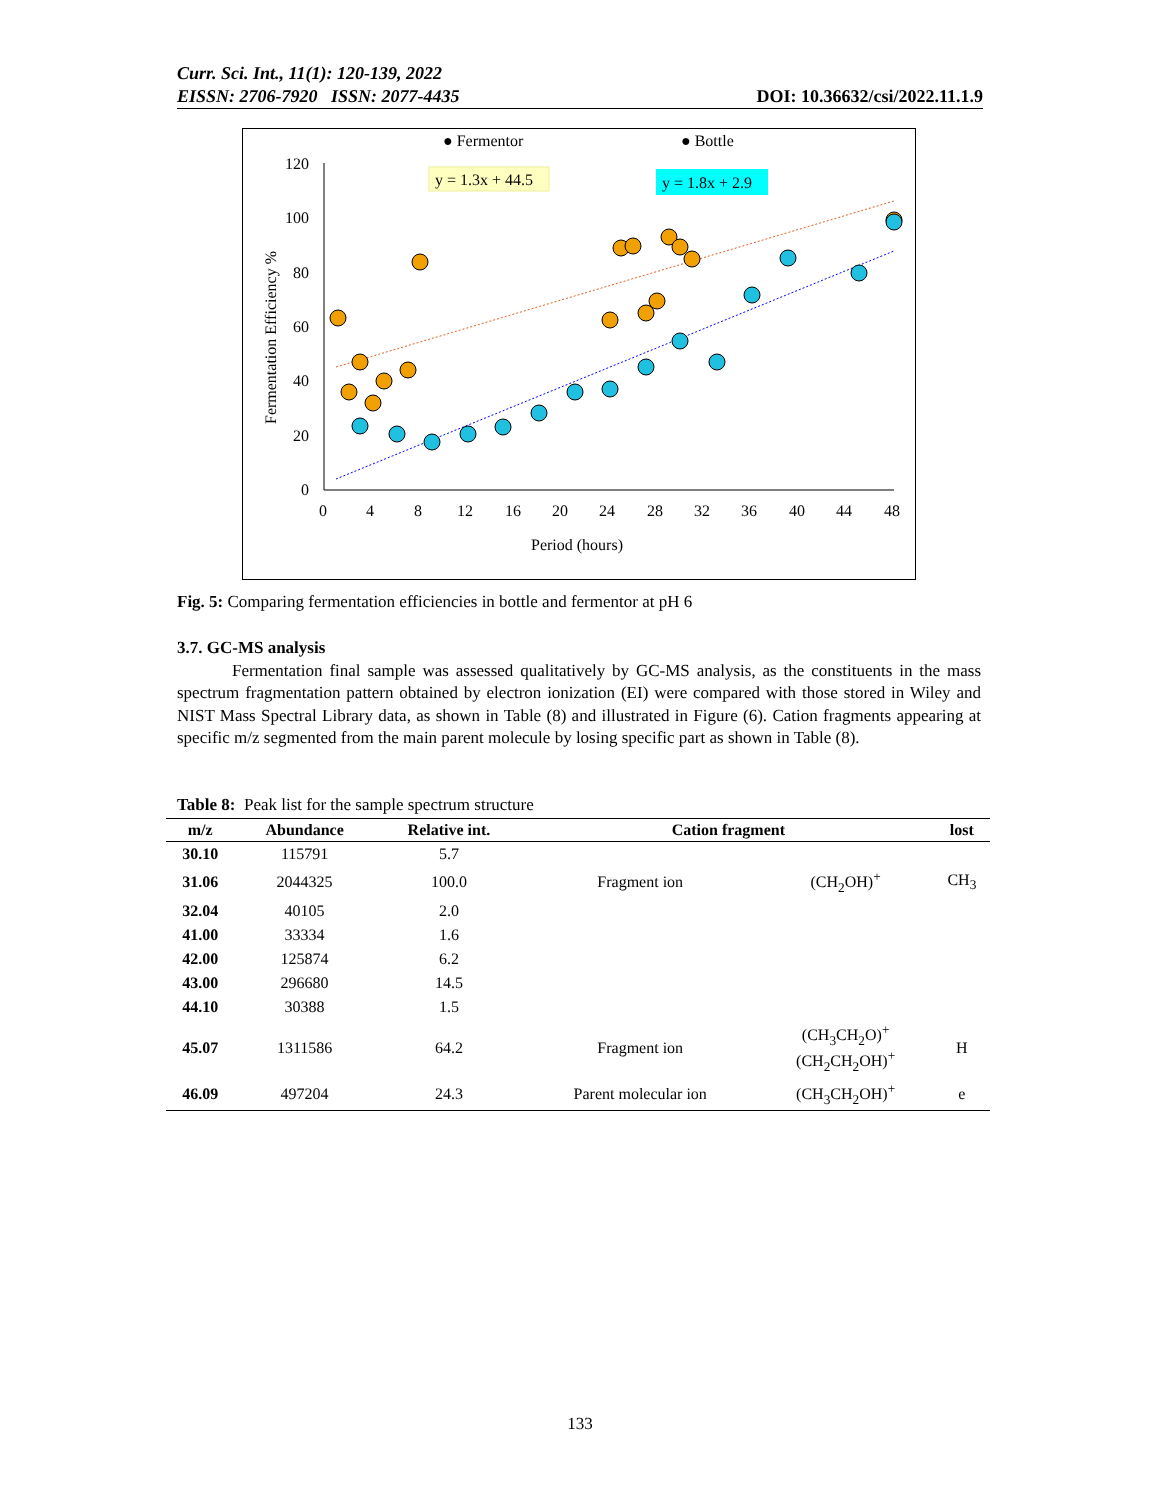Curr. Sci. Int., 11(1): 120-139, 2022
EISSN: 2706-7920 ISSN: 2077-4435 DOI: 10.36632/csi/2022.11.1.9
● Fermentor
● Bottle
y = 1.3x + 44.5
y = 1.8x + 2.9
120
100
80
60
40
20
0
0
4
8
12
16
20
24
28
32
36
40
44
48
Period (hours)
Fermentation Efficiency %
Fig. 5: Comparing fermentation efficiencies in bottle and fermentor at pH 6
3.7. GC-MS analysis
Fermentation final sample was assessed qualitatively by GC-MS analysis, as the constituents in the mass spectrum fragmentation pattern obtained by electron ionization (EI) were compared with those stored in Wiley and NIST Mass Spectral Library data, as shown in Table (8) and illustrated in Figure (6). Cation fragments appearing at specific m/z segmented from the main parent molecule by losing specific part as shown in Table (8).
Table 8: Peak list for the sample spectrum structure
| m/z | Abundance | Relative int. | Cation fragment | | lost |
| --- | --- | --- | --- | --- | --- |
| 30.10 | 115791 | 5.7 | | | |
| 31.06 | 2044325 | 100.0 | Fragment ion | (CH<sub>2</sub>OH)<sup>+</sup> | CH<sub>3</sub> |
| 32.04 | 40105 | 2.0 | | | |
| 41.00 | 33334 | 1.6 | | | |
| 42.00 | 125874 | 6.2 | | | |
| 43.00 | 296680 | 14.5 | | | |
| 44.10 | 30388 | 1.5 | | | |
| 45.07 | 1311586 | 64.2 | Fragment ion | (CH<sub>3</sub>CH<sub>2</sub>O)<sup>+</sup> (CH<sub>2</sub>CH<sub>2</sub>OH)<sup>+</sup> | H |
| 46.09 | 497204 | 24.3 | Parent molecular ion | (CH<sub>3</sub>CH<sub>2</sub>OH)<sup>+</sup> | e |
133